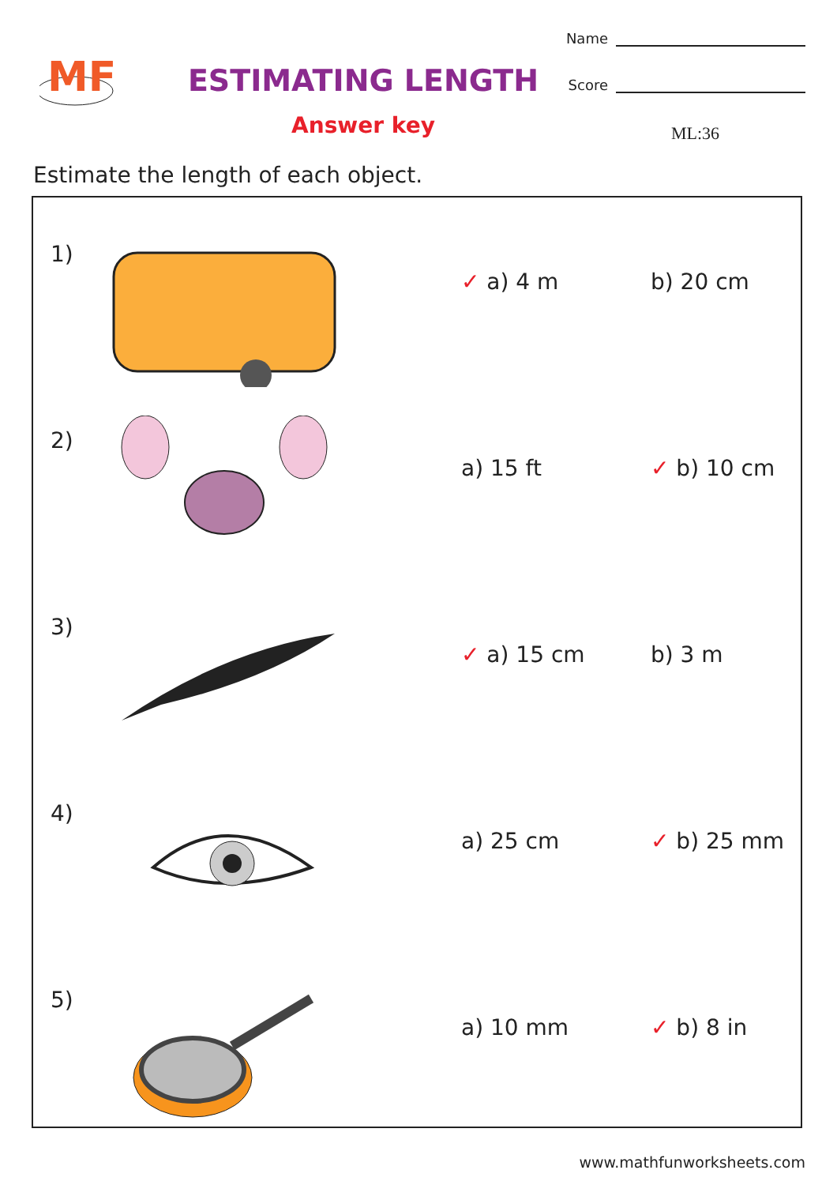MF
ESTIMATING LENGTH
Answer key
Name
Score
ML:36
Estimate the length of each object.
1)
✓ a) 4 m b) 20 cm
2)
a) 15 ft ✓ b) 10 cm
3)
✓ a) 15 cm b) 3 m
4)
a) 25 cm ✓ b) 25 mm
5)
a) 10 mm ✓ b) 8 in
www.mathfunworksheets.com